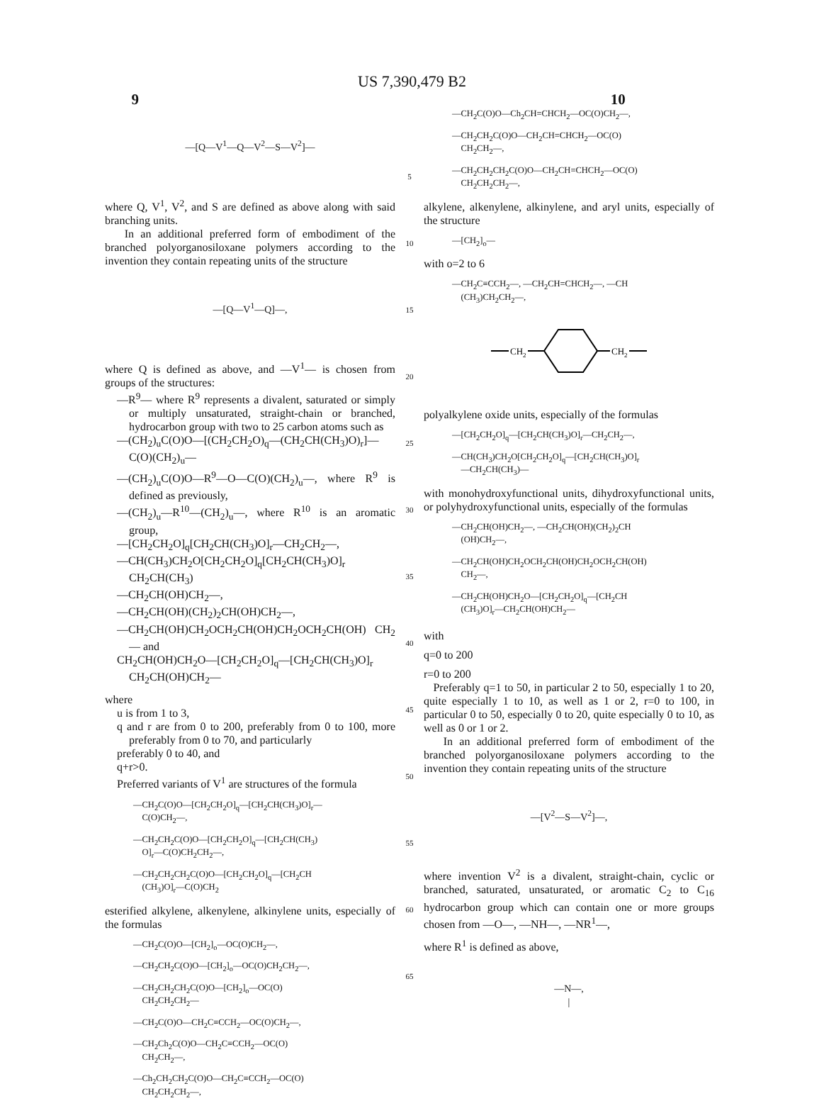US 7,390,479 B2
9 10
—[Q—V<sup>1</sup>—Q—V<sup>2</sup>—S—V<sup>2</sup>]—
where Q, V<sup>1</sup>, V<sup>2</sup>, and S are defined as above along with said branching units.
In an additional preferred form of embodiment of the branched polyorganosiloxane polymers according to the invention they contain repeating units of the structure
—[Q—V<sup>1</sup>—Q]—,
where Q is defined as above, and —V<sup>1</sup>— is chosen from groups of the structures:
—R<sup>9</sup>— where R<sup>9</sup> represents a divalent, saturated or simply or multiply unsaturated, straight-chain or branched, hydrocarbon group with two to 25 carbon atoms such as
—(CH<sub>2</sub>)<sub>u</sub>C(O)O—[(CH<sub>2</sub>CH<sub>2</sub>O)<sub>q</sub>—(CH<sub>2</sub>CH(CH<sub>3</sub>)O)<sub>r</sub>]—C(O)(CH<sub>2</sub>)<sub>u</sub>—
—(CH<sub>2</sub>)<sub>u</sub>C(O)O—R<sup>9</sup>—O—C(O)(CH<sub>2</sub>)<sub>u</sub>—, where R<sup>9</sup> is defined as previously,
—(CH<sub>2</sub>)<sub>u</sub>—R<sup>10</sup>—(CH<sub>2</sub>)<sub>u</sub>—, where R<sup>10</sup> is an aromatic group,
—[CH<sub>2</sub>CH<sub>2</sub>O]<sub>q</sub>[CH<sub>2</sub>CH(CH<sub>3</sub>)O]<sub>r</sub>—CH<sub>2</sub>CH<sub>2</sub>—,
—CH(CH<sub>3</sub>)CH<sub>2</sub>O[CH<sub>2</sub>CH<sub>2</sub>O]<sub>q</sub>[CH<sub>2</sub>CH(CH<sub>3</sub>)O]<sub>r</sub> CH<sub>2</sub>CH(CH<sub>3</sub>)
—CH<sub>2</sub>CH(OH)CH<sub>2</sub>—,
—CH<sub>2</sub>CH(OH)(CH<sub>2</sub>)<sub>2</sub>CH(OH)CH<sub>2</sub>—,
—CH<sub>2</sub>CH(OH)CH<sub>2</sub>OCH<sub>2</sub>CH(OH)CH<sub>2</sub>OCH<sub>2</sub>CH(OH) CH<sub>2</sub>— and
CH<sub>2</sub>CH(OH)CH<sub>2</sub>O—[CH<sub>2</sub>CH<sub>2</sub>O]<sub>q</sub>—[CH<sub>2</sub>CH(CH<sub>3</sub>)O]<sub>r</sub> CH<sub>2</sub>CH(OH)CH<sub>2</sub>—
where
u is from 1 to 3,
q and r are from 0 to 200, preferably from 0 to 100, more preferably from 0 to 70, and particularly
preferably 0 to 40, and
q+r>0.
Preferred variants of V<sup>1</sup> are structures of the formula
—CH<sub>2</sub>C(O)O—[CH<sub>2</sub>CH<sub>2</sub>O]<sub>q</sub>—[CH<sub>2</sub>CH(CH<sub>3</sub>)O]<sub>r</sub>—
C(O)CH<sub>2</sub>—,
—CH<sub>2</sub>CH<sub>2</sub>C(O)O—[CH<sub>2</sub>CH<sub>2</sub>O]<sub>q</sub>—[CH<sub>2</sub>CH(CH<sub>3</sub>)
O]<sub>r</sub>—C(O)CH<sub>2</sub>CH<sub>2</sub>—,
—CH<sub>2</sub>CH<sub>2</sub>CH<sub>2</sub>C(O)O—[CH<sub>2</sub>CH<sub>2</sub>O]<sub>q</sub>—[CH<sub>2</sub>CH
(CH<sub>3</sub>)O]<sub>r</sub>—C(O)CH<sub>2</sub>
esterified alkylene, alkenylene, alkinylene units, especially of the formulas
—CH<sub>2</sub>C(O)O—[CH<sub>2</sub>]<sub>o</sub>—OC(O)CH<sub>2</sub>—,
—CH<sub>2</sub>CH<sub>2</sub>C(O)O—[CH<sub>2</sub>]<sub>o</sub>—OC(O)CH<sub>2</sub>CH<sub>2</sub>—,
—CH<sub>2</sub>CH<sub>2</sub>CH<sub>2</sub>C(O)O—[CH<sub>2</sub>]<sub>o</sub>—OC(O)
CH<sub>2</sub>CH<sub>2</sub>CH<sub>2</sub>—
—CH<sub>2</sub>C(O)O—CH<sub>2</sub>C≡CCH<sub>2</sub>—OC(O)CH<sub>2</sub>—,
—CH<sub>2</sub>Ch<sub>2</sub>C(O)O—CH<sub>2</sub>C≡CCH<sub>2</sub>—OC(O)
CH<sub>2</sub>CH<sub>2</sub>—,
—Ch<sub>2</sub>CH<sub>2</sub>CH<sub>2</sub>C(O)O—CH<sub>2</sub>C≡CCH<sub>2</sub>—OC(O)
CH<sub>2</sub>CH<sub>2</sub>CH<sub>2</sub>—,
5
10
15
20
25
30
35
40
45
50
55
60
65
—CH<sub>2</sub>C(O)O—Ch<sub>2</sub>CH=CHCH<sub>2</sub>—OC(O)CH<sub>2</sub>—,
—CH<sub>2</sub>CH<sub>2</sub>C(O)O—CH<sub>2</sub>CH=CHCH<sub>2</sub>—OC(O)
CH<sub>2</sub>CH<sub>2</sub>—,
—CH<sub>2</sub>CH<sub>2</sub>CH<sub>2</sub>C(O)O—CH<sub>2</sub>CH=CHCH<sub>2</sub>—OC(O)
CH<sub>2</sub>CH<sub>2</sub>CH<sub>2</sub>—,
alkylene, alkenylene, alkinylene, and aryl units, especially of the structure
—[CH<sub>2</sub>]<sub>o</sub>—
with o=2 to 6
—CH<sub>2</sub>C≡CCH<sub>2</sub>—, —CH<sub>2</sub>CH=CHCH<sub>2</sub>—, —CH
(CH<sub>3</sub>)CH<sub>2</sub>CH<sub>2</sub>—,
CH2
CH2
polyalkylene oxide units, especially of the formulas
—[CH<sub>2</sub>CH<sub>2</sub>O]<sub>q</sub>—[CH<sub>2</sub>CH(CH<sub>3</sub>)O]<sub>r</sub>—CH<sub>2</sub>CH<sub>2</sub>—,
—CH(CH<sub>3</sub>)CH<sub>2</sub>O[CH<sub>2</sub>CH<sub>2</sub>O]<sub>q</sub>—[CH<sub>2</sub>CH(CH<sub>3</sub>)O]<sub>r</sub>
—CH<sub>2</sub>CH(CH<sub>3</sub>)—
with monohydroxyfunctional units, dihydroxyfunctional units, or polyhydroxyfunctional units, especially of the formulas
—CH<sub>2</sub>CH(OH)CH<sub>2</sub>—, —CH<sub>2</sub>CH(OH)(CH<sub>2</sub>)<sub>2</sub>CH
(OH)CH<sub>2</sub>—,
—CH<sub>2</sub>CH(OH)CH<sub>2</sub>OCH<sub>2</sub>CH(OH)CH<sub>2</sub>OCH<sub>2</sub>CH(OH)
CH<sub>2</sub>—,
—CH<sub>2</sub>CH(OH)CH<sub>2</sub>O—[CH<sub>2</sub>CH<sub>2</sub>O]<sub>q</sub>—[CH<sub>2</sub>CH
(CH<sub>3</sub>)O]<sub>r</sub>—CH<sub>2</sub>CH(OH)CH<sub>2</sub>—
with
q=0 to 200
r=0 to 200
Preferably q=1 to 50, in particular 2 to 50, especially 1 to 20, quite especially 1 to 10, as well as 1 or 2, r=0 to 100, in particular 0 to 50, especially 0 to 20, quite especially 0 to 10, as well as 0 or 1 or 2.
In an additional preferred form of embodiment of the branched polyorganosiloxane polymers according to the invention they contain repeating units of the structure
—[V<sup>2</sup>—S—V<sup>2</sup>]—,
where invention V<sup>2</sup> is a divalent, straight-chain, cyclic or branched, saturated, unsaturated, or aromatic C<sub>2</sub> to C<sub>16</sub> hydrocarbon group which can contain one or more groups chosen from —O—, —NH—, —NR<sup>1</sup>—,
where R<sup>1</sup> is defined as above,
—N—,
|